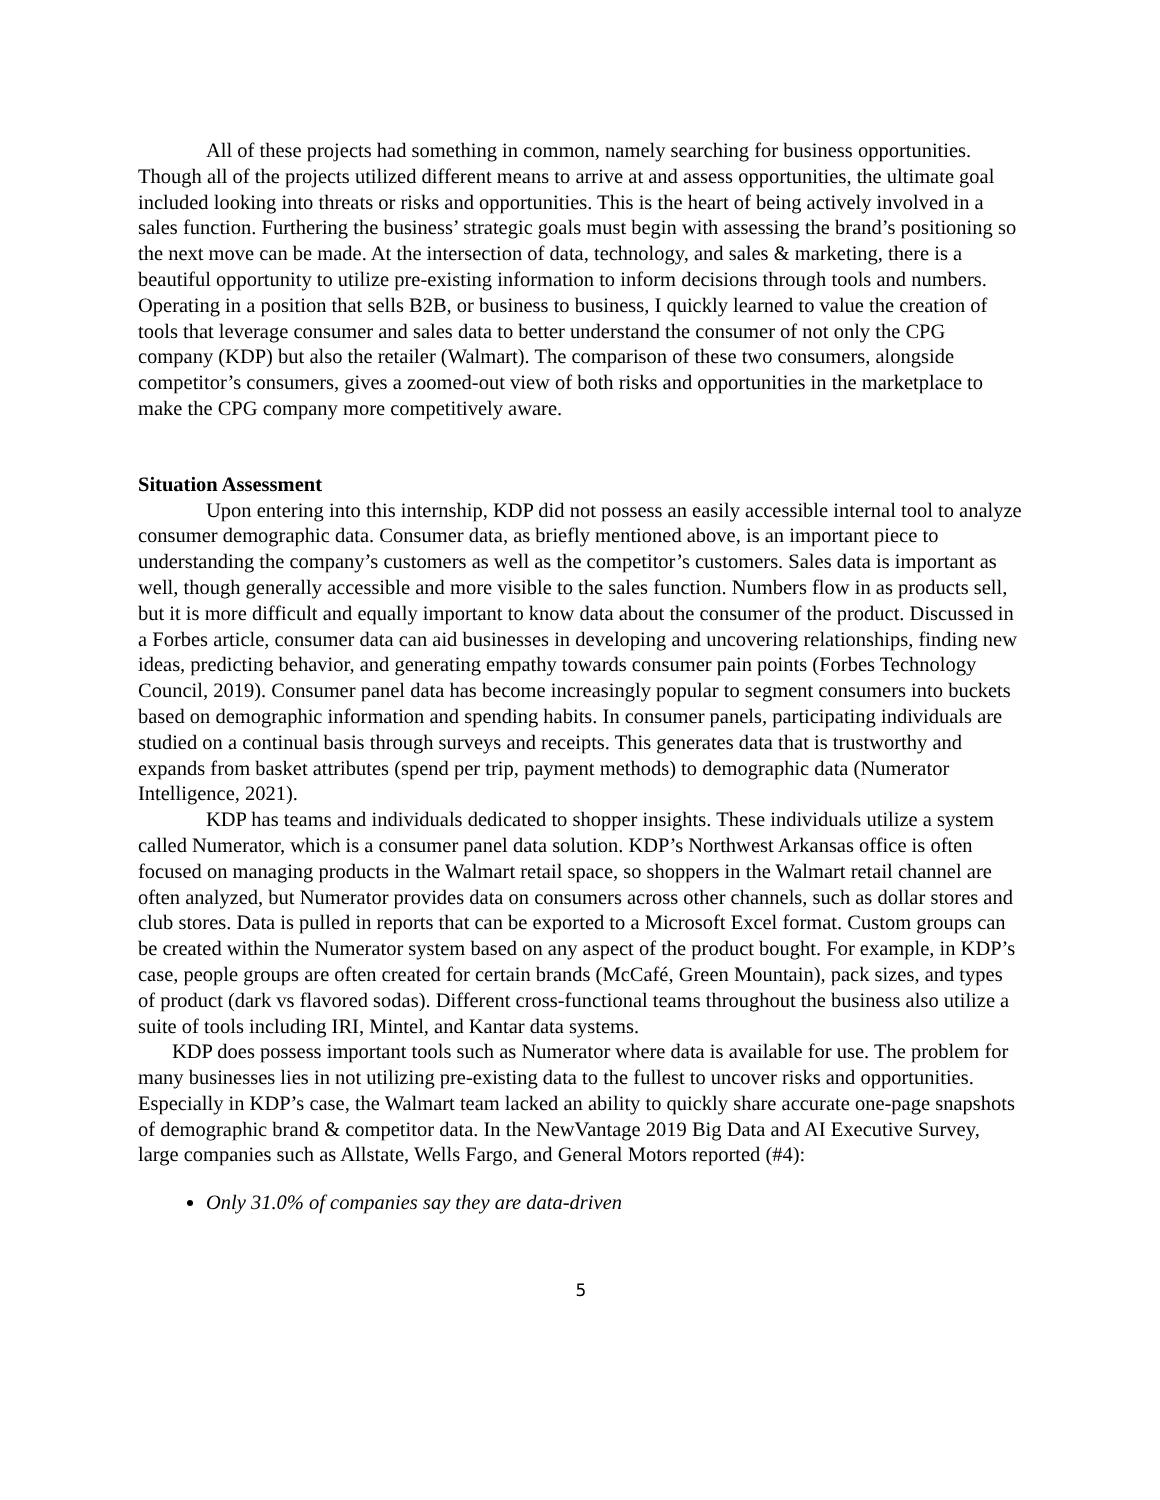All of these projects had something in common, namely searching for business opportunities. Though all of the projects utilized different means to arrive at and assess opportunities, the ultimate goal included looking into threats or risks and opportunities. This is the heart of being actively involved in a sales function. Furthering the business’ strategic goals must begin with assessing the brand’s positioning so the next move can be made. At the intersection of data, technology, and sales & marketing, there is a beautiful opportunity to utilize pre-existing information to inform decisions through tools and numbers. Operating in a position that sells B2B, or business to business, I quickly learned to value the creation of tools that leverage consumer and sales data to better understand the consumer of not only the CPG company (KDP) but also the retailer (Walmart). The comparison of these two consumers, alongside competitor’s consumers, gives a zoomed-out view of both risks and opportunities in the marketplace to make the CPG company more competitively aware.
Situation Assessment
Upon entering into this internship, KDP did not possess an easily accessible internal tool to analyze consumer demographic data. Consumer data, as briefly mentioned above, is an important piece to understanding the company’s customers as well as the competitor’s customers. Sales data is important as well, though generally accessible and more visible to the sales function. Numbers flow in as products sell, but it is more difficult and equally important to know data about the consumer of the product. Discussed in a Forbes article, consumer data can aid businesses in developing and uncovering relationships, finding new ideas, predicting behavior, and generating empathy towards consumer pain points (Forbes Technology Council, 2019). Consumer panel data has become increasingly popular to segment consumers into buckets based on demographic information and spending habits. In consumer panels, participating individuals are studied on a continual basis through surveys and receipts. This generates data that is trustworthy and expands from basket attributes (spend per trip, payment methods) to demographic data (Numerator Intelligence, 2021).
KDP has teams and individuals dedicated to shopper insights. These individuals utilize a system called Numerator, which is a consumer panel data solution. KDP’s Northwest Arkansas office is often focused on managing products in the Walmart retail space, so shoppers in the Walmart retail channel are often analyzed, but Numerator provides data on consumers across other channels, such as dollar stores and club stores. Data is pulled in reports that can be exported to a Microsoft Excel format. Custom groups can be created within the Numerator system based on any aspect of the product bought. For example, in KDP’s case, people groups are often created for certain brands (McCafé, Green Mountain), pack sizes, and types of product (dark vs flavored sodas). Different cross-functional teams throughout the business also utilize a suite of tools including IRI, Mintel, and Kantar data systems.
KDP does possess important tools such as Numerator where data is available for use. The problem for many businesses lies in not utilizing pre-existing data to the fullest to uncover risks and opportunities. Especially in KDP’s case, the Walmart team lacked an ability to quickly share accurate one-page snapshots of demographic brand & competitor data. In the NewVantage 2019 Big Data and AI Executive Survey, large companies such as Allstate, Wells Fargo, and General Motors reported (#4):
Only 31.0% of companies say they are data-driven
5